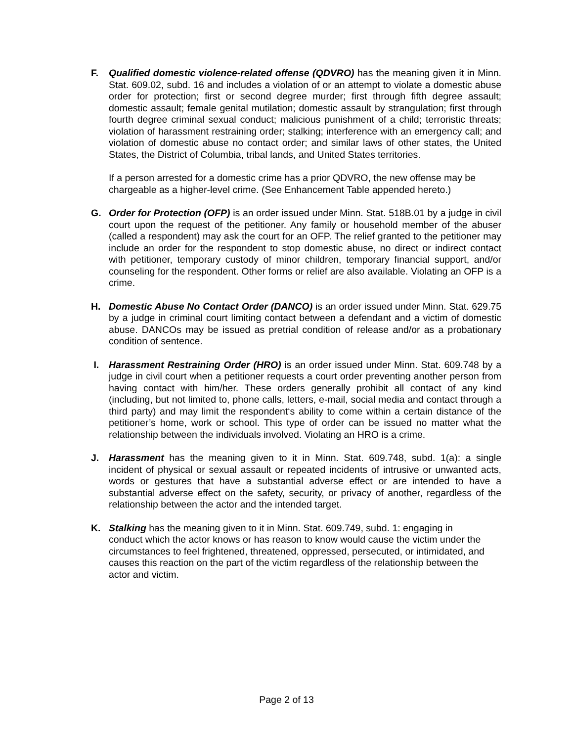F. Qualified domestic violence-related offense (QDVRO) has the meaning given it in Minn. Stat. 609.02, subd. 16 and includes a violation of or an attempt to violate a domestic abuse order for protection; first or second degree murder; first through fifth degree assault; domestic assault; female genital mutilation; domestic assault by strangulation; first through fourth degree criminal sexual conduct; malicious punishment of a child; terroristic threats; violation of harassment restraining order; stalking; interference with an emergency call; and violation of domestic abuse no contact order; and similar laws of other states, the United States, the District of Columbia, tribal lands, and United States territories.
If a person arrested for a domestic crime has a prior QDVRO, the new offense may be chargeable as a higher-level crime. (See Enhancement Table appended hereto.)
G. Order for Protection (OFP) is an order issued under Minn. Stat. 518B.01 by a judge in civil court upon the request of the petitioner. Any family or household member of the abuser (called a respondent) may ask the court for an OFP. The relief granted to the petitioner may include an order for the respondent to stop domestic abuse, no direct or indirect contact with petitioner, temporary custody of minor children, temporary financial support, and/or counseling for the respondent. Other forms or relief are also available. Violating an OFP is a crime.
H. Domestic Abuse No Contact Order (DANCO) is an order issued under Minn. Stat. 629.75 by a judge in criminal court limiting contact between a defendant and a victim of domestic abuse. DANCOs may be issued as pretrial condition of release and/or as a probationary condition of sentence.
I. Harassment Restraining Order (HRO) is an order issued under Minn. Stat. 609.748 by a judge in civil court when a petitioner requests a court order preventing another person from having contact with him/her. These orders generally prohibit all contact of any kind (including, but not limited to, phone calls, letters, e-mail, social media and contact through a third party) and may limit the respondent‘s ability to come within a certain distance of the petitioner’s home, work or school. This type of order can be issued no matter what the relationship between the individuals involved. Violating an HRO is a crime.
J. Harassment has the meaning given to it in Minn. Stat. 609.748, subd. 1(a): a single incident of physical or sexual assault or repeated incidents of intrusive or unwanted acts, words or gestures that have a substantial adverse effect or are intended to have a substantial adverse effect on the safety, security, or privacy of another, regardless of the relationship between the actor and the intended target.
K. Stalking has the meaning given to it in Minn. Stat. 609.749, subd. 1: engaging in conduct which the actor knows or has reason to know would cause the victim under the circumstances to feel frightened, threatened, oppressed, persecuted, or intimidated, and causes this reaction on the part of the victim regardless of the relationship between the actor and victim.
Page 2 of 13